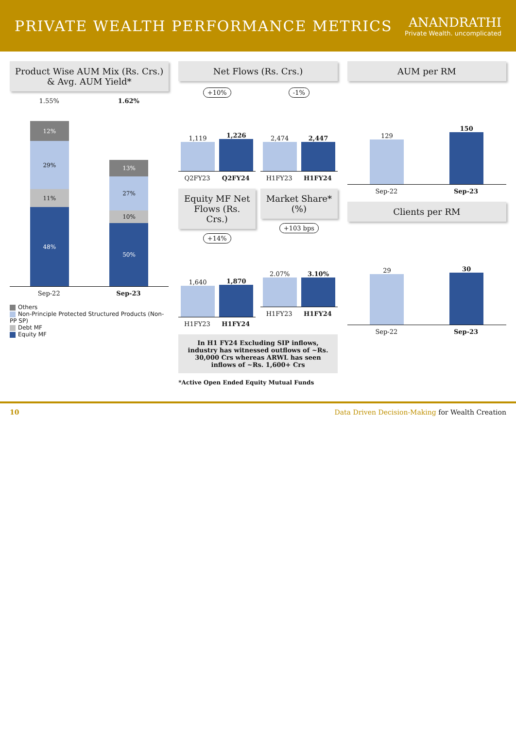PRIVATE WEALTH PERFORMANCE METRICS
ANANDRATHI
Private Wealth. uncomplicated
Product Wise AUM Mix (Rs. Crs.) & Avg. AUM Yield*
1.55% 1.62%
12%
29%
11%
48%
13%
27%
10%
50%
Sep-22 Sep-23
Others
Non-Principle Protected Structured Products (Non-PP SP)
Debt MF
Equity MF
Net Flows (Rs. Crs.)
+10%
1,119
1,226
Q2FY23 Q2FY24
-1%
2,474
2,447
H1FY23 H1FY24
Equity MF Net Flows (Rs. Crs.)
+14%
1,640
1,870
H1FY23 H1FY24
Market Share* (%)
+103 bps
2.07%
3.10%
H1FY23 H1FY24
In H1 FY24 Excluding SIP inflows, industry has witnessed outflows of ~Rs. 30,000 Crs whereas ARWL has seen inflows of ~Rs. 1,600+ Crs
*Active Open Ended Equity Mutual Funds
AUM per RM
129
150
Sep-22 Sep-23
Clients per RM
29
30
Sep-22 Sep-23
10 Data Driven Decision-Making for Wealth Creation